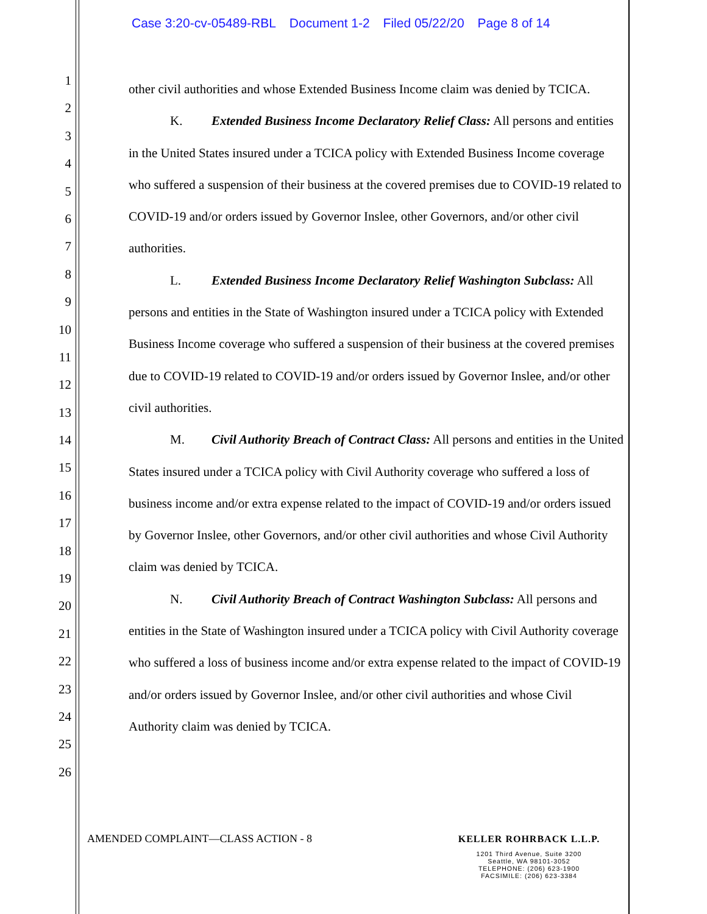Case 3:20-cv-05489-RBL Document 1-2 Filed 05/22/20 Page 8 of 14
1
2
3
4
5
6
7
8
9
10
11
12
13
14
15
16
17
18
19
20
21
22
23
24
25
26
other civil authorities and whose Extended Business Income claim was denied by TCICA.
K. Extended Business Income Declaratory Relief Class: All persons and entities in the United States insured under a TCICA policy with Extended Business Income coverage who suffered a suspension of their business at the covered premises due to COVID-19 related to COVID-19 and/or orders issued by Governor Inslee, other Governors, and/or other civil authorities.
L. Extended Business Income Declaratory Relief Washington Subclass: All persons and entities in the State of Washington insured under a TCICA policy with Extended Business Income coverage who suffered a suspension of their business at the covered premises due to COVID-19 related to COVID-19 and/or orders issued by Governor Inslee, and/or other civil authorities.
M. Civil Authority Breach of Contract Class: All persons and entities in the United States insured under a TCICA policy with Civil Authority coverage who suffered a loss of business income and/or extra expense related to the impact of COVID-19 and/or orders issued by Governor Inslee, other Governors, and/or other civil authorities and whose Civil Authority claim was denied by TCICA.
N. Civil Authority Breach of Contract Washington Subclass: All persons and entities in the State of Washington insured under a TCICA policy with Civil Authority coverage who suffered a loss of business income and/or extra expense related to the impact of COVID-19 and/or orders issued by Governor Inslee, and/or other civil authorities and whose Civil Authority claim was denied by TCICA.
AMENDED COMPLAINT—CLASS ACTION - 8
KELLER ROHRBACK L.L.P.
1201 Third Avenue, Suite 3200
Seattle, WA 98101-3052
TELEPHONE: (206) 623-1900
FACSIMILE: (206) 623-3384